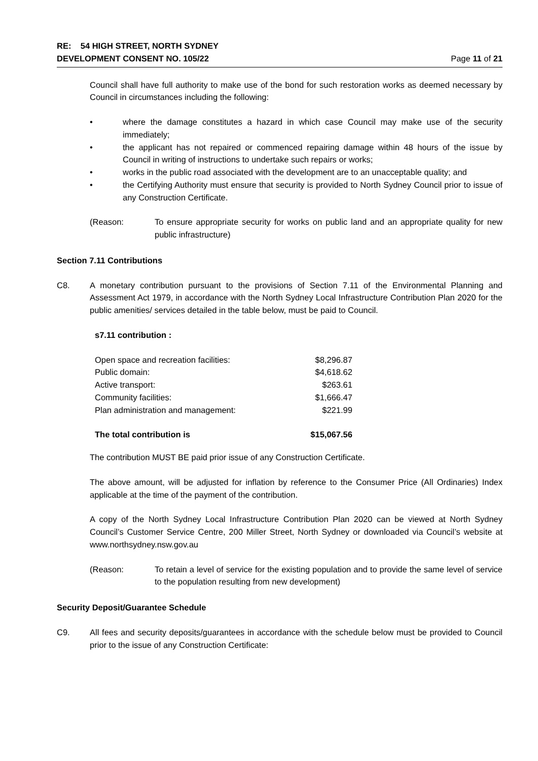RE: 54 HIGH STREET, NORTH SYDNEY
DEVELOPMENT CONSENT NO. 105/22 Page 11 of 21
Council shall have full authority to make use of the bond for such restoration works as deemed necessary by Council in circumstances including the following:
• where the damage constitutes a hazard in which case Council may make use of the security immediately;
• the applicant has not repaired or commenced repairing damage within 48 hours of the issue by Council in writing of instructions to undertake such repairs or works;
• works in the public road associated with the development are to an unacceptable quality; and
• the Certifying Authority must ensure that security is provided to North Sydney Council prior to issue of any Construction Certificate.
(Reason: To ensure appropriate security for works on public land and an appropriate quality for new public infrastructure)
Section 7.11 Contributions
C8. A monetary contribution pursuant to the provisions of Section 7.11 of the Environmental Planning and Assessment Act 1979, in accordance with the North Sydney Local Infrastructure Contribution Plan 2020 for the public amenities/ services detailed in the table below, must be paid to Council.
s7.11 contribution :
| Open space and recreation facilities: | $8,296.87 |
| Public domain: | $4,618.62 |
| Active transport: | $263.61 |
| Community facilities: | $1,666.47 |
| Plan administration and management: | $221.99 |
| The total contribution is | $15,067.56 |
The contribution MUST BE paid prior issue of any Construction Certificate.
The above amount, will be adjusted for inflation by reference to the Consumer Price (All Ordinaries) Index applicable at the time of the payment of the contribution.
A copy of the North Sydney Local Infrastructure Contribution Plan 2020 can be viewed at North Sydney Council’s Customer Service Centre, 200 Miller Street, North Sydney or downloaded via Council’s website at www.northsydney.nsw.gov.au
(Reason: To retain a level of service for the existing population and to provide the same level of service to the population resulting from new development)
Security Deposit/Guarantee Schedule
C9. All fees and security deposits/guarantees in accordance with the schedule below must be provided to Council prior to the issue of any Construction Certificate: